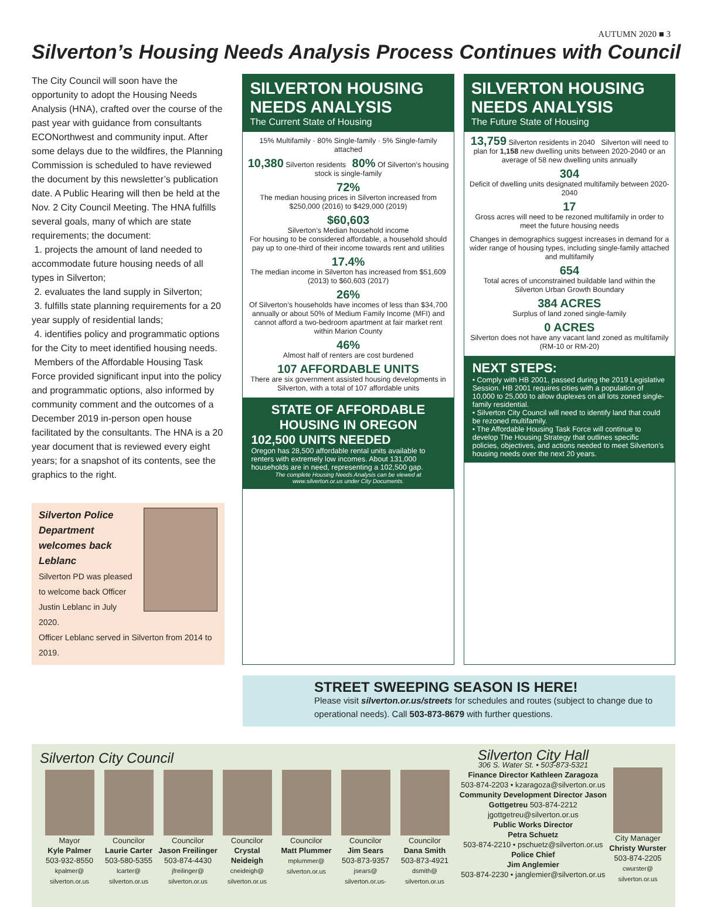AUTUMN 2020 ■ 3
Silverton’s Housing Needs Analysis Process Continues with Council
The City Council will soon have the opportunity to adopt the Housing Needs Analysis (HNA), crafted over the course of the past year with guidance from consultants ECONorthwest and community input. After some delays due to the wildfires, the Planning Commission is scheduled to have reviewed the document by this newsletter’s publication date. A Public Hearing will then be held at the Nov. 2 City Council Meeting. The HNA fulfills several goals, many of which are state requirements; the document:
1. projects the amount of land needed to accommodate future housing needs of all types in Silverton;
2. evaluates the land supply in Silverton;
3. fulfills state planning requirements for a 20 year supply of residential lands;
4. identifies policy and programmatic options for the City to meet identified housing needs.
Members of the Affordable Housing Task Force provided significant input into the policy and programmatic options, also informed by community comment and the outcomes of a December 2019 in-person open house facilitated by the consultants. The HNA is a 20 year document that is reviewed every eight years; for a snapshot of its contents, see the graphics to the right.
Silverton Police Department welcomes back Leblanc
Silverton PD was pleased to welcome back Officer Justin Leblanc in July 2020.
Officer Leblanc served in Silverton from 2014 to 2019.
SILVERTON HOUSING NEEDS ANALYSIS
The Current State of Housing
15% Multifamily · 80% Single-family · 5% Single-family attached
10,380 Silverton residents 80% Of Silverton’s housing stock is single-family
72%
The median housing prices in Silverton increased from $250,000 (2016) to $429,000 (2019)
$60,603
Silverton’s Median household income
For housing to be considered affordable, a household should pay up to one-third of their income towards rent and utilities
17.4%
The median income in Silverton has increased from $51,609 (2013) to $60,603 (2017)
26%
Of Silverton’s households have incomes of less than $34,700 annually or about 50% of Medium Family Income (MFI) and cannot afford a two-bedroom apartment at fair market rent within Marion County
46%
Almost half of renters are cost burdened
107 AFFORDABLE UNITS
There are six government assisted housing developments in Silverton, with a total of 107 affordable units
STATE OF AFFORDABLE HOUSING IN OREGON
102,500 UNITS NEEDED
Oregon has 28,500 affordable rental units available to renters with extremely low incomes. About 131,000 households are in need, representing a 102,500 gap.
The complete Housing Needs Analysis can be viewed at www.silverton.or.us under City Documents.
SILVERTON HOUSING NEEDS ANALYSIS
The Future State of Housing
13,759 Silverton residents in 2040 Silverton will need to plan for 1,158 new dwelling units between 2020-2040 or an average of 58 new dwelling units annually
304
Deficit of dwelling units designated multifamily between 2020-2040
17
Gross acres will need to be rezoned multifamily in order to meet the future housing needs
Changes in demographics suggest increases in demand for a wider range of housing types, including single-family attached and multifamily
654
Total acres of unconstrained buildable land within the Silverton Urban Growth Boundary
384 ACRES
Surplus of land zoned single-family
0 ACRES
Silverton does not have any vacant land zoned as multifamily (RM-10 or RM-20)
NEXT STEPS:
• Comply with HB 2001, passed during the 2019 Legislative Session. HB 2001 requires cities with a population of 10,000 to 25,000 to allow duplexes on all lots zoned single-family residential.
• Silverton City Council will need to identify land that could be rezoned multifamily.
• The Affordable Housing Task Force will continue to develop The Housing Strategy that outlines specific policies, objectives, and actions needed to meet Silverton’s housing needs over the next 20 years.
STREET SWEEPING SEASON IS HERE!
Please visit silverton.or.us/streets for schedules and routes (subject to change due to operational needs). Call 503-873-8679 with further questions.
Silverton City Council
Mayor
Kyle Palmer
503-932-8550
kpalmer@ silverton.or.us
Councilor
Laurie Carter
503-580-5355
lcarter@ silverton.or.us
Councilor
Jason Freilinger
503-874-4430
jfreilinger@ silverton.or.us
Councilor
Crystal Neideigh
cneideigh@ silverton.or.us
Councilor
Matt Plummer
mplummer@ silverton.or.us
Councilor
Jim Sears
503-873-9357
jsears@ silverton.or.us-
Councilor
Dana Smith
503-873-4921
dsmith@ silverton.or.us
Silverton City Hall
306 S. Water St. • 503-873-5321
Finance Director Kathleen Zaragoza
503-874-2203 • kzaragoza@silverton.or.us
Community Development Director Jason Gottgetreu 503-874-2212
jgottgetreu@silverton.or.us
Public Works Director
Petra Schuetz
503-874-2210 • pschuetz@silverton.or.us
Police Chief
Jim Anglemier
503-874-2230 • janglemier@silverton.or.us
City Manager
Christy Wurster
503-874-2205
cwurster@ silverton.or.us